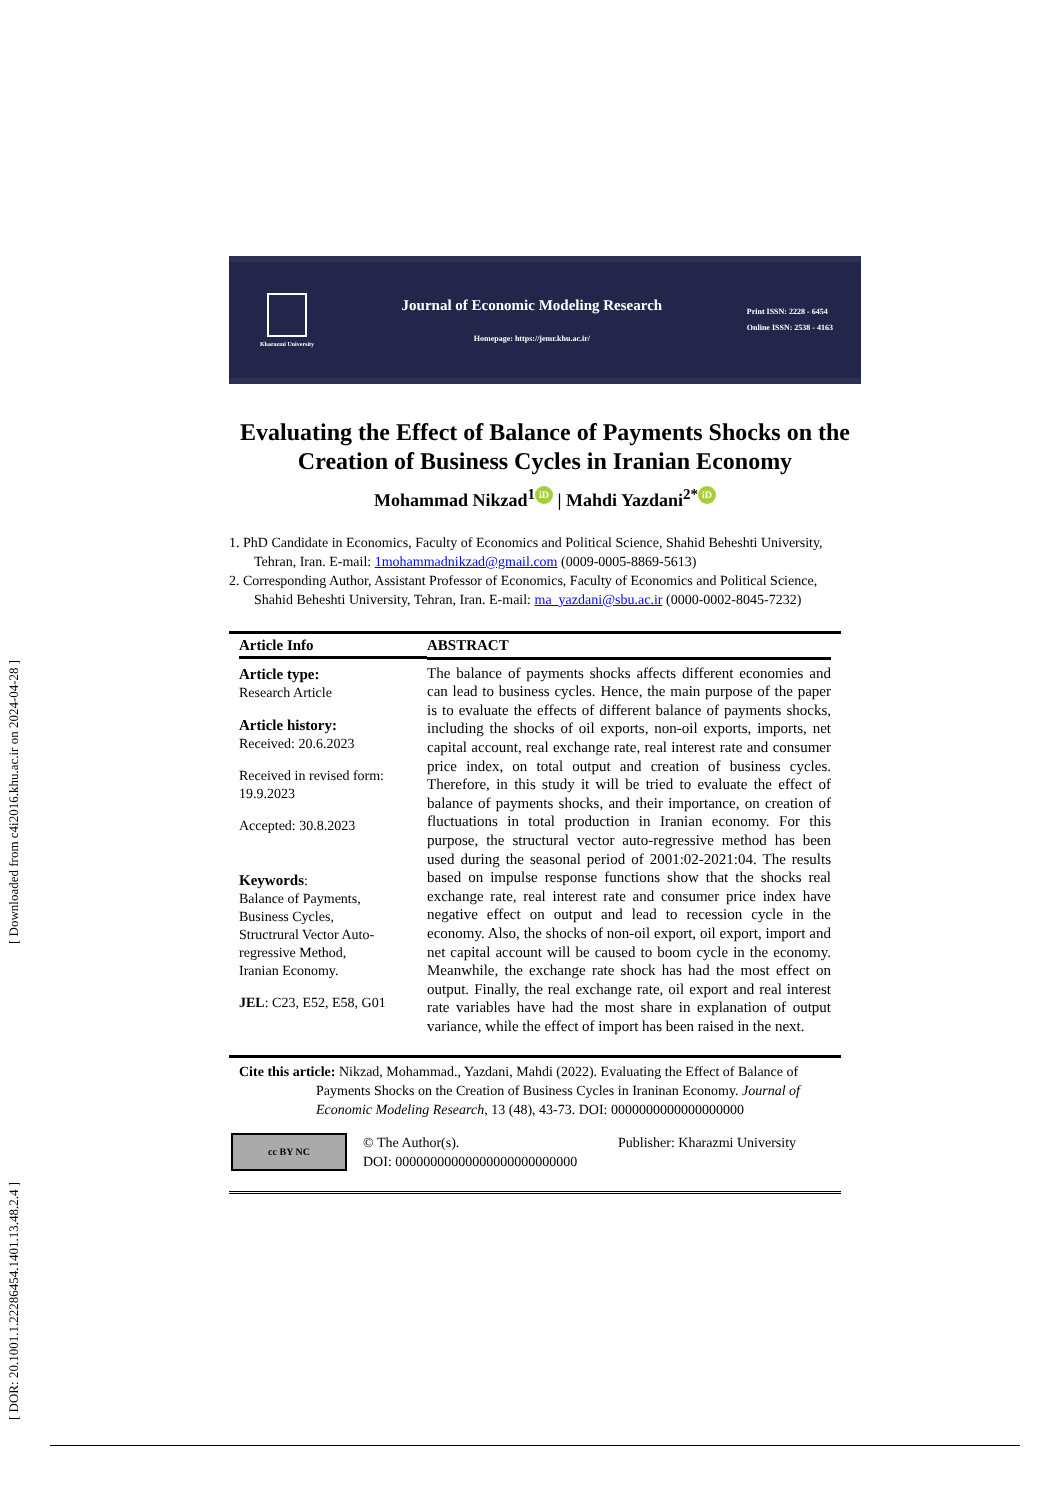[ DOR: 20.1001.1.22286454.1401.13.48.2.4 ] [ Downloaded from c4i2016.khu.ac.ir on 2024-04-28 ]
Kharazmi University
Journal of Economic Modeling Research
Homepage: https://jemr.khu.ac.ir/
Print ISSN: 2228 - 6454
Online ISSN: 2538 - 4163
Evaluating the Effect of Balance of Payments Shocks on the Creation of Business Cycles in Iranian Economy
Mohammad Nikzad<sup>1</sup> iD | Mahdi Yazdani<sup>2*</sup> iD
1. PhD Candidate in Economics, Faculty of Economics and Political Science, Shahid Beheshti University, Tehran, Iran. E-mail: 1mohammadnikzad@gmail.com (0009-0005-8869-5613)
2. Corresponding Author, Assistant Professor of Economics, Faculty of Economics and Political Science, Shahid Beheshti University, Tehran, Iran. E-mail: ma_yazdani@sbu.ac.ir (0000-0002-8045-7232)
Article Info
Article type:
Research Article
Article history:
Received: 20.6.2023
Received in revised form:
19.9.2023
Accepted: 30.8.2023
Keywords:
Balance of Payments,
Business Cycles,
Structrural Vector Auto-regressive Method,
Iranian Economy.
JEL: C23, E52, E58, G01
ABSTRACT
The balance of payments shocks affects different economies and can lead to business cycles. Hence, the main purpose of the paper is to evaluate the effects of different balance of payments shocks, including the shocks of oil exports, non-oil exports, imports, net capital account, real exchange rate, real interest rate and consumer price index, on total output and creation of business cycles. Therefore, in this study it will be tried to evaluate the effect of balance of payments shocks, and their importance, on creation of fluctuations in total production in Iranian economy. For this purpose, the structural vector auto-regressive method has been used during the seasonal period of 2001:02-2021:04. The results based on impulse response functions show that the shocks real exchange rate, real interest rate and consumer price index have negative effect on output and lead to recession cycle in the economy. Also, the shocks of non-oil export, oil export, import and net capital account will be caused to boom cycle in the economy. Meanwhile, the exchange rate shock has had the most effect on output. Finally, the real exchange rate, oil export and real interest rate variables have had the most share in explanation of output variance, while the effect of import has been raised in the next.
Cite this article: Nikzad, Mohammad., Yazdani, Mahdi (2022). Evaluating the Effect of Balance of Payments Shocks on the Creation of Business Cycles in Iraninan Economy. Journal of Economic Modeling Research, 13 (48), 43-73. DOI: 0000000000000000000
cc BY NC
© The Author(s).
DOI: 00000000000000000000000000
Publisher: Kharazmi University